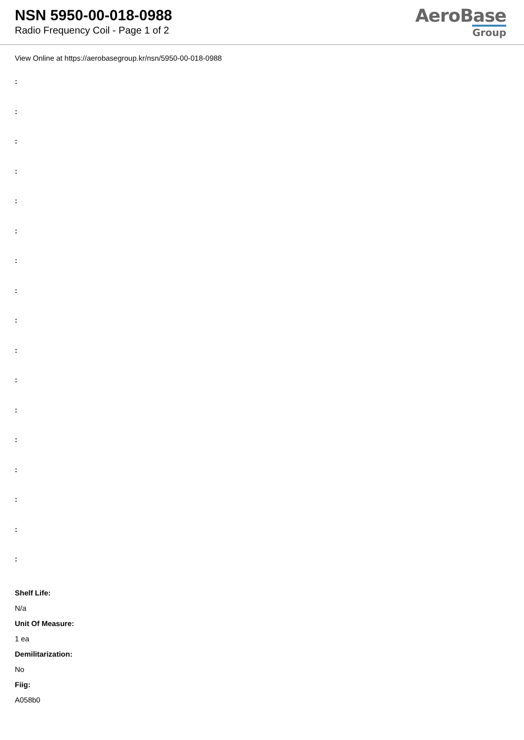NSN 5950-00-018-0988
Radio Frequency Coil - Page 1 of 2
AeroBase
Group
View Online at https://aerobasegroup.kr/nsn/5950-00-018-0988
:
:
:
:
:
:
:
:
:
:
:
:
:
:
:
:
:
Shelf Life:
N/a
Unit Of Measure:
1 ea
Demilitarization:
No
Fiig:
A058b0